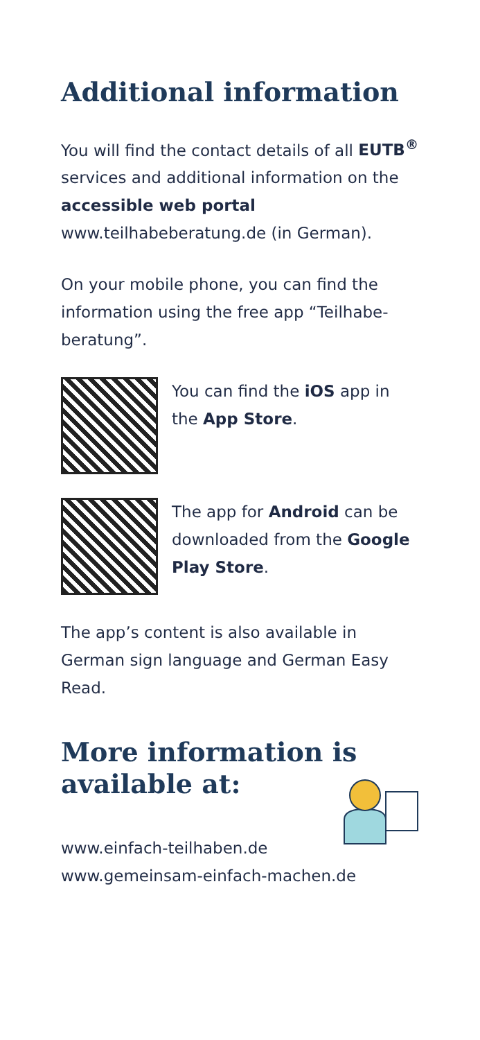Additional information
You will find the contact details of all EUTB<sup>®</sup> services and additional informa­tion on the accessible web portal www.teilhabeberatung.de (in German).
On your mobile phone, you can find the information using the free app “Teilhabe­beratung”.
You can find the iOS app in the App Store.
The app for Android can be downloaded from the Google Play Store.
The app’s content is also available in German sign language and German Easy Read.
More information is
available at:
www.einfach-teilhaben.de
www.gemeinsam-einfach-machen.de